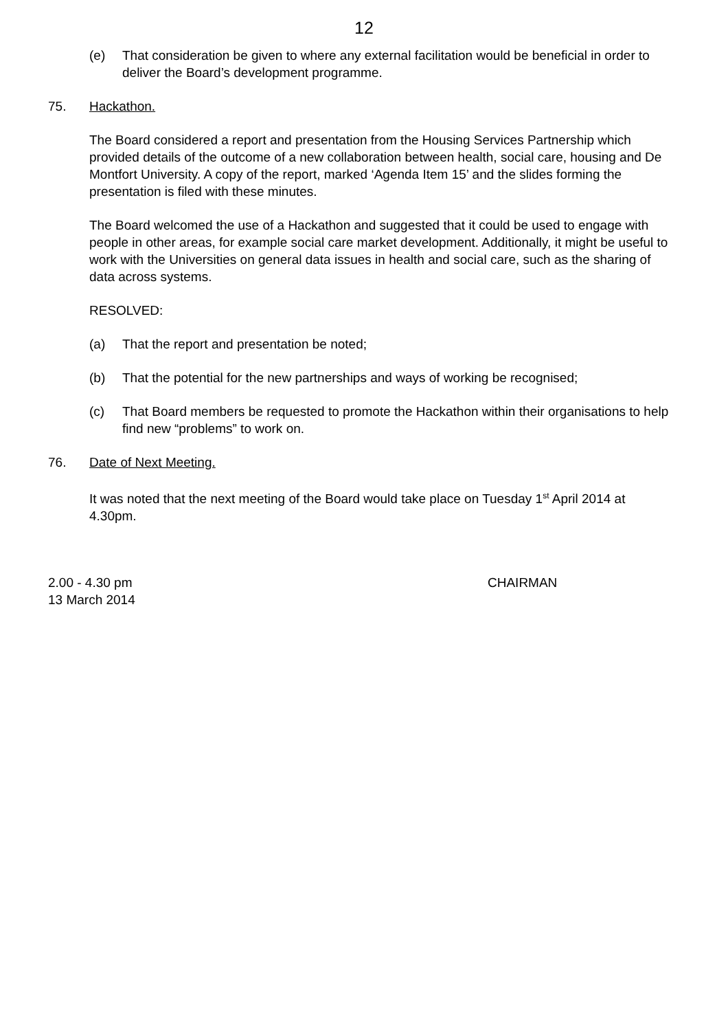12
(e) That consideration be given to where any external facilitation would be beneficial in order to deliver the Board’s development programme.
75. Hackathon.
The Board considered a report and presentation from the Housing Services Partnership which provided details of the outcome of a new collaboration between health, social care, housing and De Montfort University. A copy of the report, marked ‘Agenda Item 15’ and the slides forming the presentation is filed with these minutes.
The Board welcomed the use of a Hackathon and suggested that it could be used to engage with people in other areas, for example social care market development. Additionally, it might be useful to work with the Universities on general data issues in health and social care, such as the sharing of data across systems.
RESOLVED:
(a) That the report and presentation be noted;
(b) That the potential for the new partnerships and ways of working be recognised;
(c) That Board members be requested to promote the Hackathon within their organisations to help find new “problems” to work on.
76. Date of Next Meeting.
It was noted that the next meeting of the Board would take place on Tuesday 1<sup>st</sup> April 2014 at 4.30pm.
2.00 - 4.30 pm
13 March 2014
CHAIRMAN